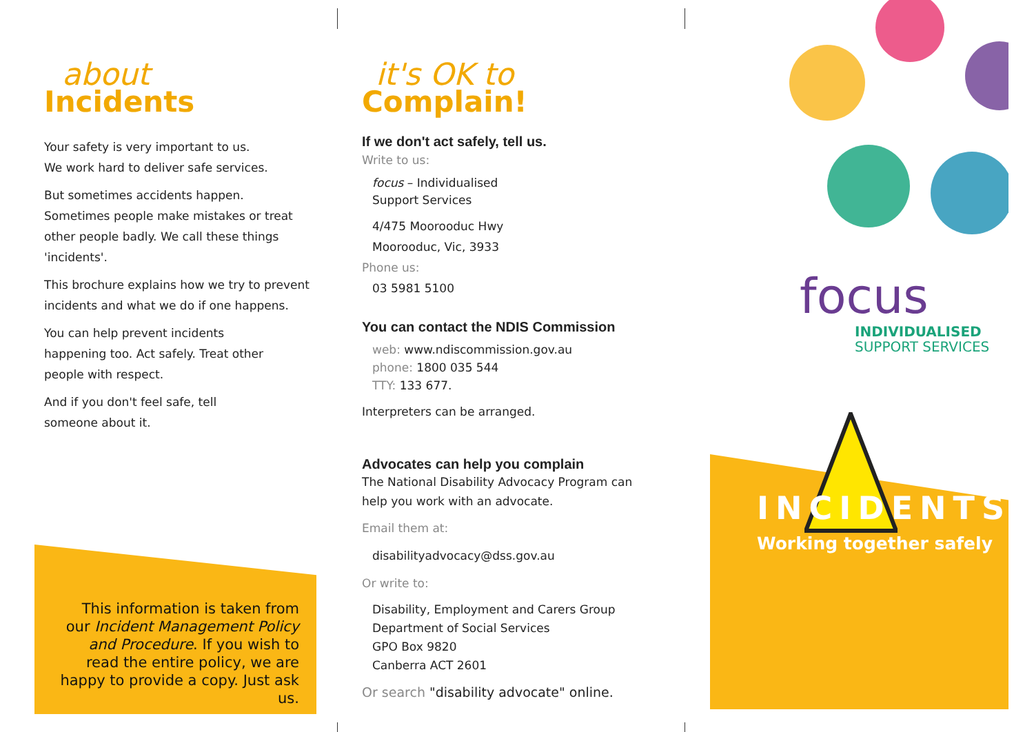about
Incidents
Your safety is very important to us.
We work hard to deliver safe services.
But sometimes accidents happen. Sometimes people make mistakes or treat other people badly. We call these things 'incidents'.
This brochure explains how we try to prevent incidents and what we do if one happens.
You can help prevent incidents
happening too. Act safely. Treat other
people with respect.
And if you don't feel safe, tell
someone about it.
This information is taken from our Incident Management Policy and Procedure. If you wish to read the entire policy, we are happy to provide a copy. Just ask us.
it's OK to
Complain!
If we don't act safely, tell us.
Write to us:
focus – Individualised
Support Services
4/475 Moorooduc Hwy
Moorooduc, Vic, 3933
Phone us:
03 5981 5100
You can contact the NDIS Commission
web: www.ndiscommission.gov.au
phone: 1800 035 544
TTY: 133 677.
Interpreters can be arranged.
Advocates can help you complain
The National Disability Advocacy Program can help you work with an advocate.
Email them at:
disabilityadvocacy@dss.gov.au
Or write to:
Disability, Employment and Carers Group
Department of Social Services
GPO Box 9820
Canberra ACT 2601
Or search "disability advocate" online.
focus
INDIVIDUALISED
SUPPORT SERVICES
INCIDENTS
Working together safely